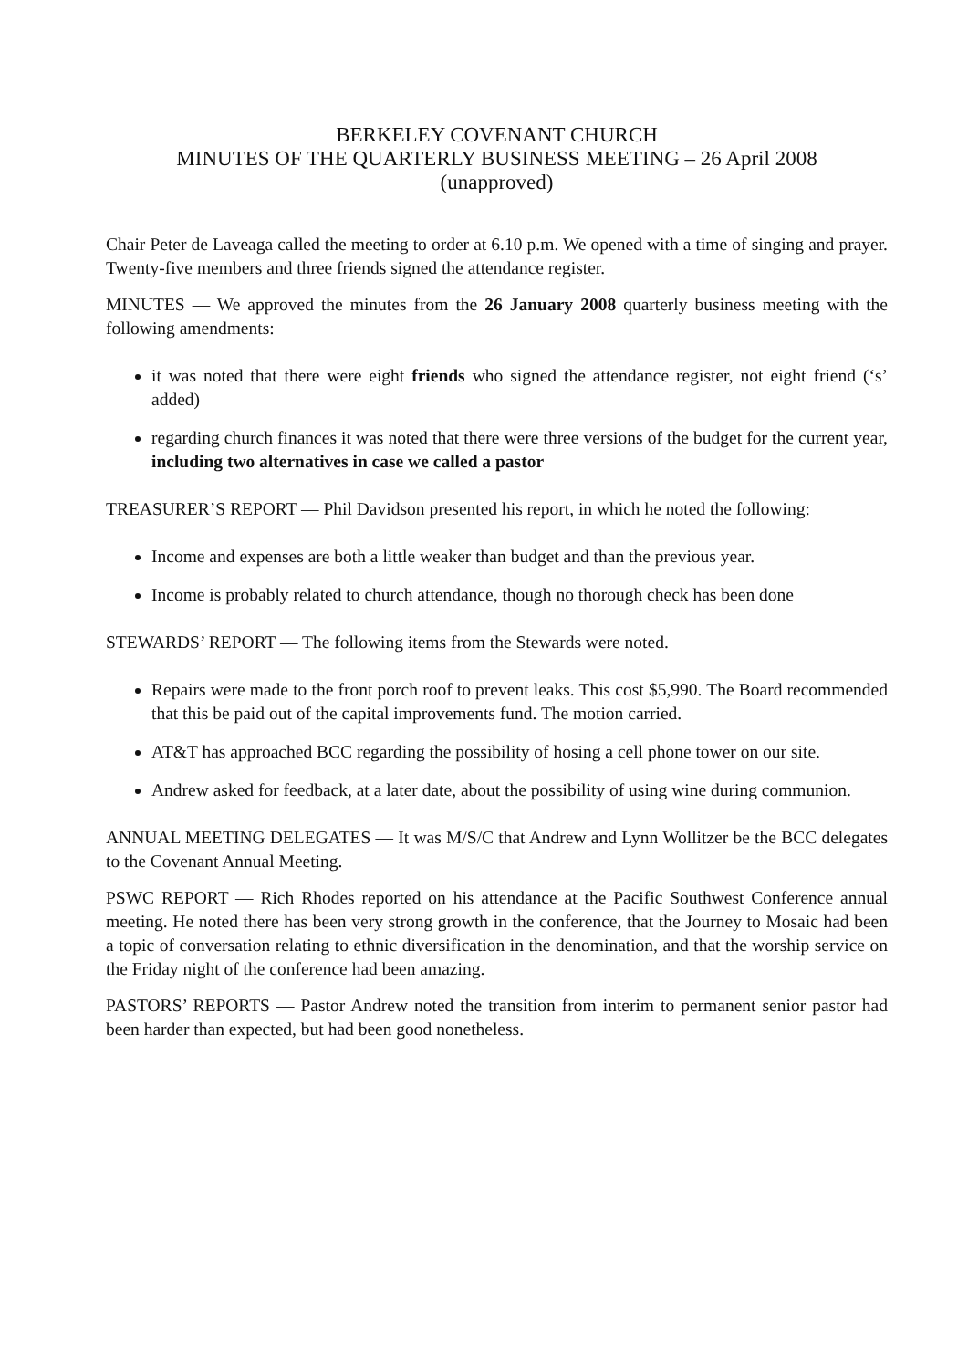BERKELEY COVENANT CHURCH
MINUTES OF THE QUARTERLY BUSINESS MEETING – 26 April 2008
(unapproved)
Chair Peter de Laveaga called the meeting to order at 6.10 p.m. We opened with a time of singing and prayer. Twenty-five members and three friends signed the attendance register.
MINUTES — We approved the minutes from the 26 January 2008 quarterly business meeting with the following amendments:
it was noted that there were eight friends who signed the attendance register, not eight friend (‘s’ added)
regarding church finances it was noted that there were three versions of the budget for the current year, including two alternatives in case we called a pastor
TREASURER’S REPORT — Phil Davidson presented his report, in which he noted the following:
Income and expenses are both a little weaker than budget and than the previous year.
Income is probably related to church attendance, though no thorough check has been done
STEWARDS’ REPORT — The following items from the Stewards were noted.
Repairs were made to the front porch roof to prevent leaks. This cost $5,990. The Board recommended that this be paid out of the capital improvements fund. The motion carried.
AT&T has approached BCC regarding the possibility of hosing a cell phone tower on our site.
Andrew asked for feedback, at a later date, about the possibility of using wine during communion.
ANNUAL MEETING DELEGATES — It was M/S/C that Andrew and Lynn Wollitzer be the BCC delegates to the Covenant Annual Meeting.
PSWC REPORT — Rich Rhodes reported on his attendance at the Pacific Southwest Conference annual meeting. He noted there has been very strong growth in the conference, that the Journey to Mosaic had been a topic of conversation relating to ethnic diversification in the denomination, and that the worship service on the Friday night of the conference had been amazing.
PASTORS’ REPORTS — Pastor Andrew noted the transition from interim to permanent senior pastor had been harder than expected, but had been good nonetheless.